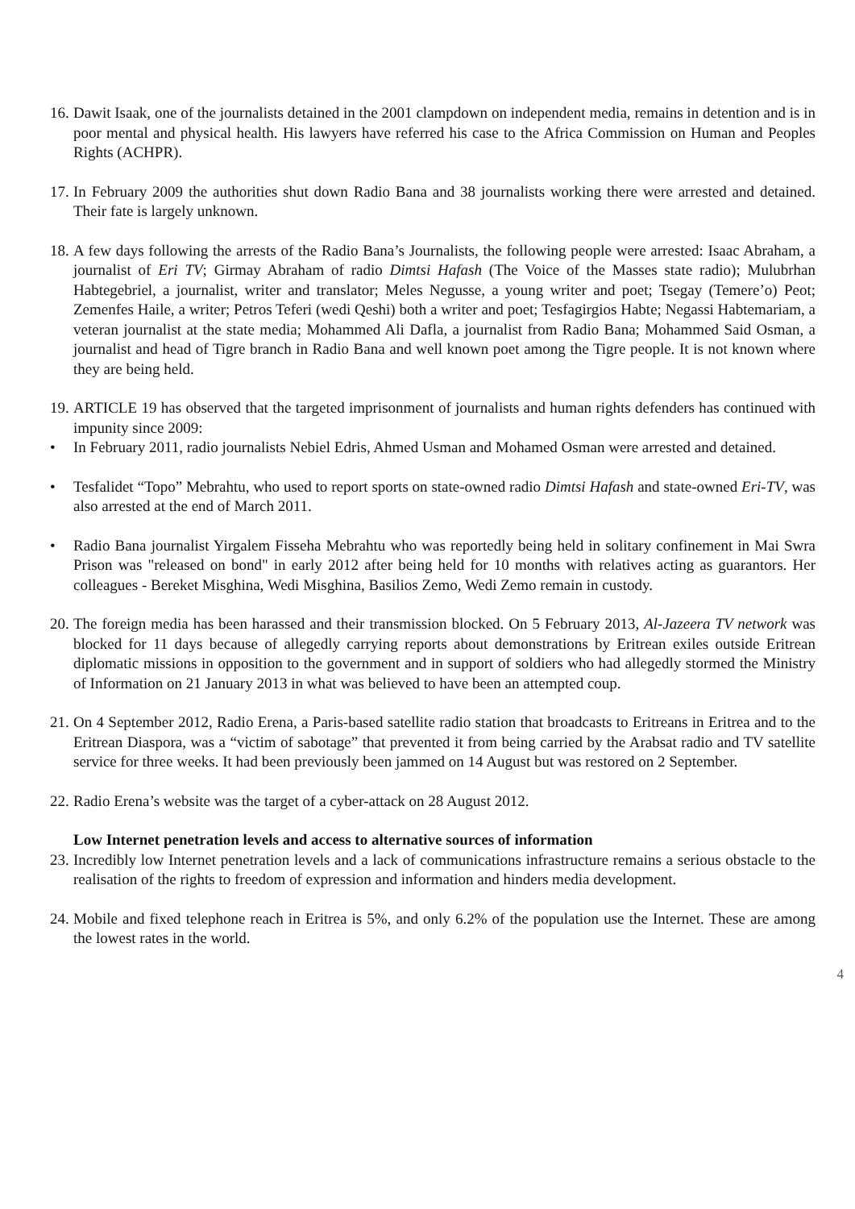16. Dawit Isaak, one of the journalists detained in the 2001 clampdown on independent media, remains in detention and is in poor mental and physical health. His lawyers have referred his case to the Africa Commission on Human and Peoples Rights (ACHPR).
17. In February 2009 the authorities shut down Radio Bana and 38 journalists working there were arrested and detained. Their fate is largely unknown.
18. A few days following the arrests of the Radio Bana’s Journalists, the following people were arrested: Isaac Abraham, a journalist of Eri TV; Girmay Abraham of radio Dimtsi Hafash (The Voice of the Masses state radio); Mulubrhan Habtegebriel, a journalist, writer and translator; Meles Negusse, a young writer and poet; Tsegay (Temere’o) Peot; Zemenfes Haile, a writer; Petros Teferi (wedi Qeshi) both a writer and poet; Tesfagirgios Habte; Negassi Habtemariam, a veteran journalist at the state media; Mohammed Ali Dafla, a journalist from Radio Bana; Mohammed Said Osman, a journalist and head of Tigre branch in Radio Bana and well known poet among the Tigre people. It is not known where they are being held.
19. ARTICLE 19 has observed that the targeted imprisonment of journalists and human rights defenders has continued with impunity since 2009:
• In February 2011, radio journalists Nebiel Edris, Ahmed Usman and Mohamed Osman were arrested and detained.
• Tesfalidet “Topo” Mebrahtu, who used to report sports on state-owned radio Dimtsi Hafash and state-owned Eri-TV, was also arrested at the end of March 2011.
• Radio Bana journalist Yirgalem Fisseha Mebrahtu who was reportedly being held in solitary confinement in Mai Swra Prison was "released on bond" in early 2012 after being held for 10 months with relatives acting as guarantors. Her colleagues - Bereket Misghina, Wedi Misghina, Basilios Zemo, Wedi Zemo remain in custody.
20. The foreign media has been harassed and their transmission blocked. On 5 February 2013, Al-Jazeera TV network was blocked for 11 days because of allegedly carrying reports about demonstrations by Eritrean exiles outside Eritrean diplomatic missions in opposition to the government and in support of soldiers who had allegedly stormed the Ministry of Information on 21 January 2013 in what was believed to have been an attempted coup.
21. On 4 September 2012, Radio Erena, a Paris-based satellite radio station that broadcasts to Eritreans in Eritrea and to the Eritrean Diaspora, was a “victim of sabotage” that prevented it from being carried by the Arabsat radio and TV satellite service for three weeks. It had been previously been jammed on 14 August but was restored on 2 September.
22. Radio Erena’s website was the target of a cyber-attack on 28 August 2012.
Low Internet penetration levels and access to alternative sources of information
23. Incredibly low Internet penetration levels and a lack of communications infrastructure remains a serious obstacle to the realisation of the rights to freedom of expression and information and hinders media development.
24. Mobile and fixed telephone reach in Eritrea is 5%, and only 6.2% of the population use the Internet. These are among the lowest rates in the world.
4